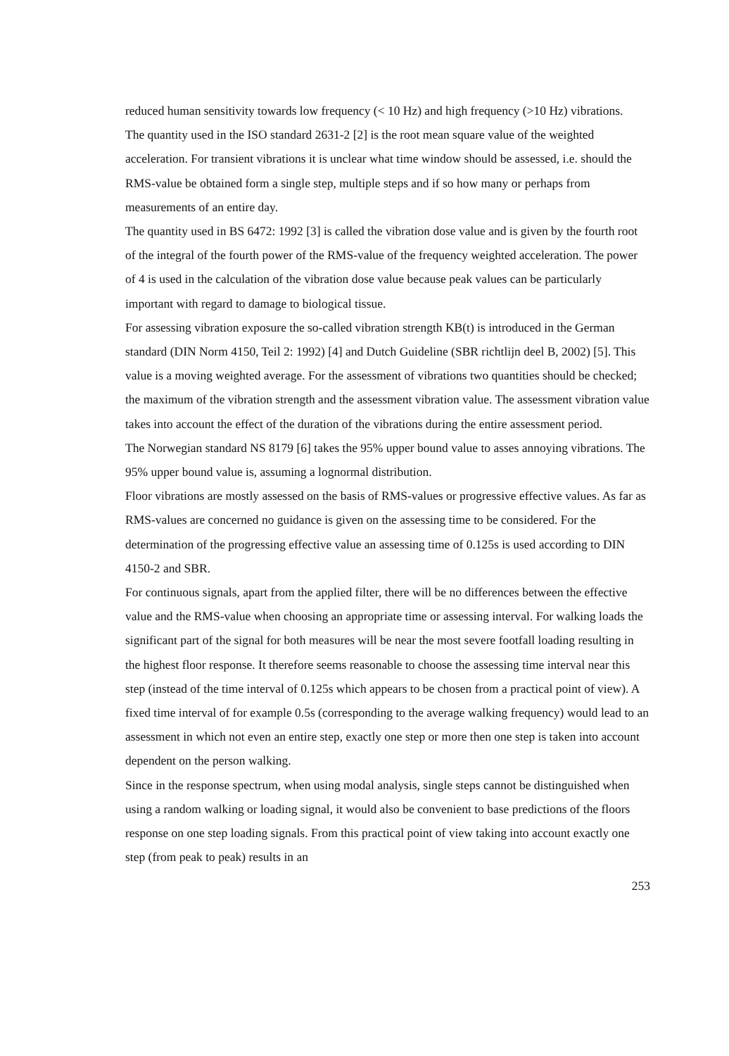reduced human sensitivity towards low frequency (< 10 Hz) and high frequency (>10 Hz) vibrations.
The quantity used in the ISO standard 2631-2 [2] is the root mean square value of the weighted acceleration. For transient vibrations it is unclear what time window should be assessed, i.e. should the RMS-value be obtained form a single step, multiple steps and if so how many or perhaps from measurements of an entire day.
The quantity used in BS 6472: 1992 [3] is called the vibration dose value and is given by the fourth root of the integral of the fourth power of the RMS-value of the frequency weighted acceleration. The power of 4 is used in the calculation of the vibration dose value because peak values can be particularly important with regard to damage to biological tissue.
For assessing vibration exposure the so-called vibration strength KB(t) is introduced in the German standard (DIN Norm 4150, Teil 2: 1992) [4] and Dutch Guideline (SBR richtlijn deel B, 2002) [5]. This value is a moving weighted average. For the assessment of vibrations two quantities should be checked; the maximum of the vibration strength and the assessment vibration value. The assessment vibration value takes into account the effect of the duration of the vibrations during the entire assessment period.
The Norwegian standard NS 8179 [6] takes the 95% upper bound value to asses annoying vibrations. The 95% upper bound value is, assuming a lognormal distribution.
Floor vibrations are mostly assessed on the basis of RMS-values or progressive effective values. As far as RMS-values are concerned no guidance is given on the assessing time to be considered. For the determination of the progressing effective value an assessing time of 0.125s is used according to DIN 4150-2 and SBR.
For continuous signals, apart from the applied filter, there will be no differences between the effective value and the RMS-value when choosing an appropriate time or assessing interval. For walking loads the significant part of the signal for both measures will be near the most severe footfall loading resulting in the highest floor response. It therefore seems reasonable to choose the assessing time interval near this step (instead of the time interval of 0.125s which appears to be chosen from a practical point of view). A fixed time interval of for example 0.5s (corresponding to the average walking frequency) would lead to an assessment in which not even an entire step, exactly one step or more then one step is taken into account dependent on the person walking.
Since in the response spectrum, when using modal analysis, single steps cannot be distinguished when using a random walking or loading signal, it would also be convenient to base predictions of the floors response on one step loading signals. From this practical point of view taking into account exactly one step (from peak to peak) results in an
253